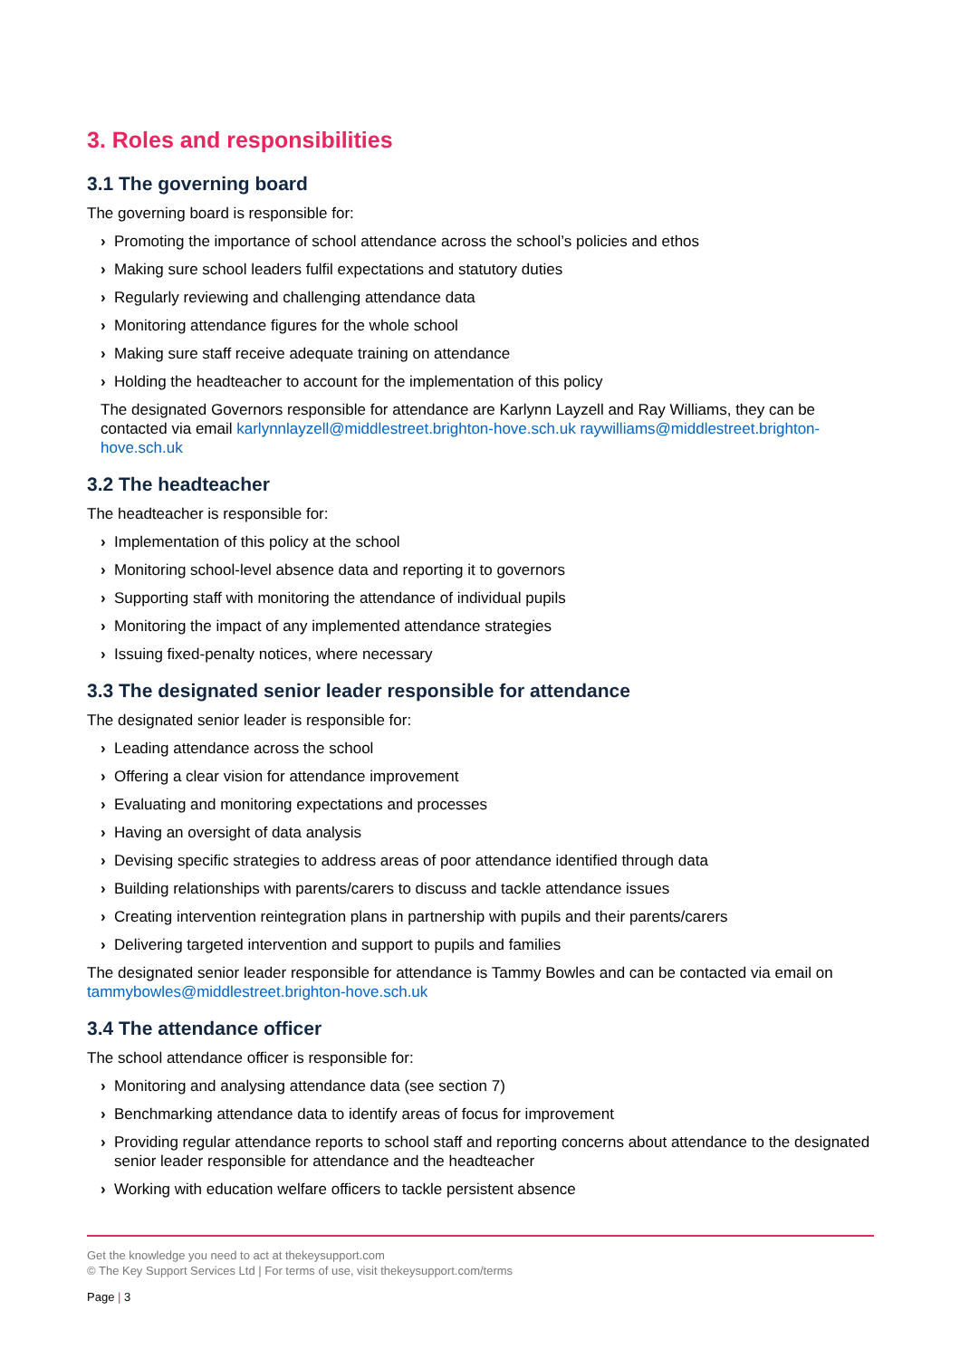3. Roles and responsibilities
3.1 The governing board
The governing board is responsible for:
› Promoting the importance of school attendance across the school’s policies and ethos
› Making sure school leaders fulfil expectations and statutory duties
› Regularly reviewing and challenging attendance data
› Monitoring attendance figures for the whole school
› Making sure staff receive adequate training on attendance
› Holding the headteacher to account for the implementation of this policy
The designated Governors responsible for attendance are Karlynn Layzell and Ray Williams, they can be contacted via email karlynnlayzell@middlestreet.brighton-hove.sch.uk raywilliams@middlestreet.brighton-hove.sch.uk
3.2 The headteacher
The headteacher is responsible for:
› Implementation of this policy at the school
› Monitoring school-level absence data and reporting it to governors
› Supporting staff with monitoring the attendance of individual pupils
› Monitoring the impact of any implemented attendance strategies
› Issuing fixed-penalty notices, where necessary
3.3 The designated senior leader responsible for attendance
The designated senior leader is responsible for:
› Leading attendance across the school
› Offering a clear vision for attendance improvement
› Evaluating and monitoring expectations and processes
› Having an oversight of data analysis
› Devising specific strategies to address areas of poor attendance identified through data
› Building relationships with parents/carers to discuss and tackle attendance issues
› Creating intervention reintegration plans in partnership with pupils and their parents/carers
› Delivering targeted intervention and support to pupils and families
The designated senior leader responsible for attendance is Tammy Bowles and can be contacted via email on tammybowles@middlestreet.brighton-hove.sch.uk
3.4 The attendance officer
The school attendance officer is responsible for:
› Monitoring and analysing attendance data (see section 7)
› Benchmarking attendance data to identify areas of focus for improvement
› Providing regular attendance reports to school staff and reporting concerns about attendance to the designated senior leader responsible for attendance and the headteacher
› Working with education welfare officers to tackle persistent absence
Get the knowledge you need to act at thekeysupport.com
© The Key Support Services Ltd | For terms of use, visit thekeysupport.com/terms
Page | 3